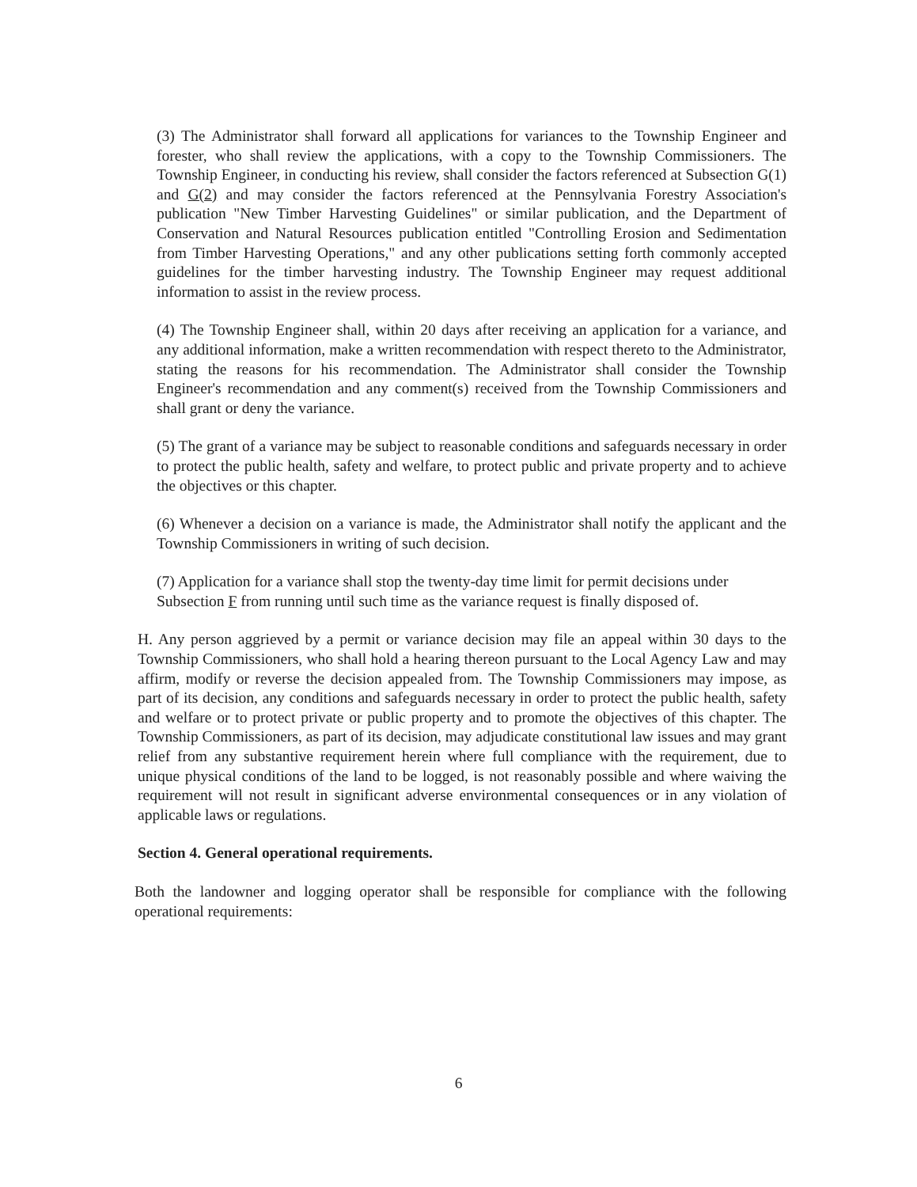(3) The Administrator shall forward all applications for variances to the Township Engineer and forester, who shall review the applications, with a copy to the Township Commissioners. The Township Engineer, in conducting his review, shall consider the factors referenced at Subsection G(1) and G(2) and may consider the factors referenced at the Pennsylvania Forestry Association's publication "New Timber Harvesting Guidelines" or similar publication, and the Department of Conservation and Natural Resources publication entitled "Controlling Erosion and Sedimentation from Timber Harvesting Operations," and any other publications setting forth commonly accepted guidelines for the timber harvesting industry. The Township Engineer may request additional information to assist in the review process.
(4) The Township Engineer shall, within 20 days after receiving an application for a variance, and any additional information, make a written recommendation with respect thereto to the Administrator, stating the reasons for his recommendation. The Administrator shall consider the Township Engineer's recommendation and any comment(s) received from the Township Commissioners and shall grant or deny the variance.
(5) The grant of a variance may be subject to reasonable conditions and safeguards necessary in order to protect the public health, safety and welfare, to protect public and private property and to achieve the objectives or this chapter.
(6) Whenever a decision on a variance is made, the Administrator shall notify the applicant and the Township Commissioners in writing of such decision.
(7) Application for a variance shall stop the twenty-day time limit for permit decisions under Subsection F from running until such time as the variance request is finally disposed of.
H. Any person aggrieved by a permit or variance decision may file an appeal within 30 days to the Township Commissioners, who shall hold a hearing thereon pursuant to the Local Agency Law and may affirm, modify or reverse the decision appealed from. The Township Commissioners may impose, as part of its decision, any conditions and safeguards necessary in order to protect the public health, safety and welfare or to protect private or public property and to promote the objectives of this chapter. The Township Commissioners, as part of its decision, may adjudicate constitutional law issues and may grant relief from any substantive requirement herein where full compliance with the requirement, due to unique physical conditions of the land to be logged, is not reasonably possible and where waiving the requirement will not result in significant adverse environmental consequences or in any violation of applicable laws or regulations.
Section 4. General operational requirements.
Both the landowner and logging operator shall be responsible for compliance with the following operational requirements:
6